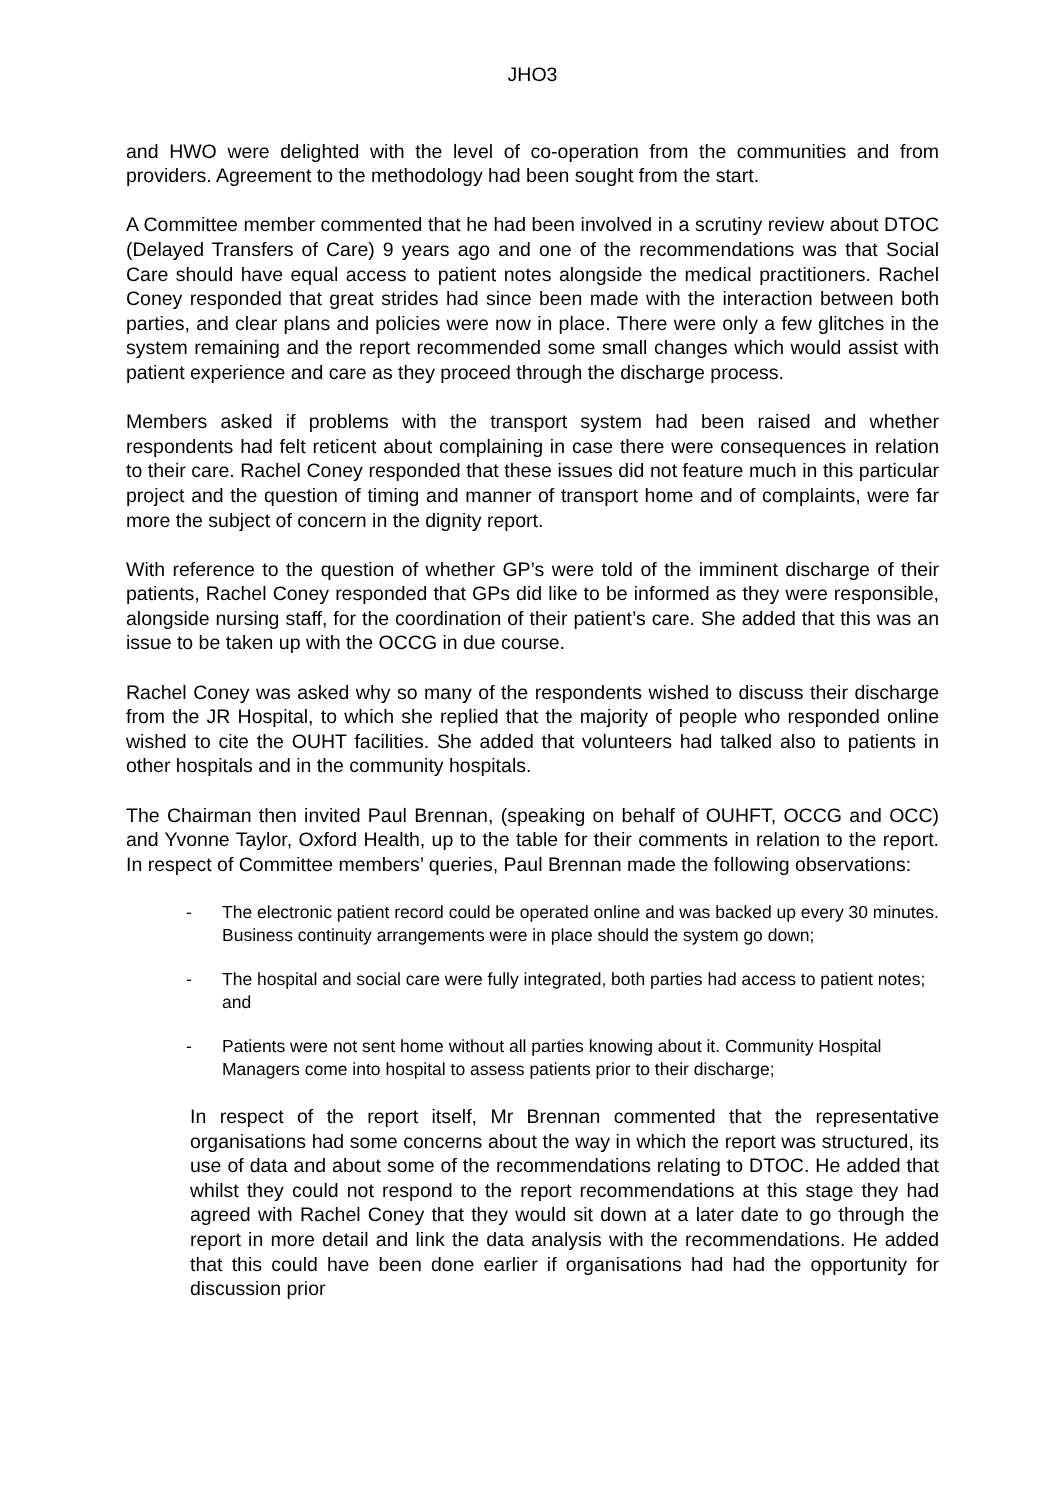JHO3
and HWO were delighted with the level of co-operation from the communities and from providers. Agreement to the methodology had been sought from the start.
A Committee member commented that he had been involved in a scrutiny review about DTOC (Delayed Transfers of Care) 9 years ago and one of the recommendations was that Social Care should have equal access to patient notes alongside the medical practitioners. Rachel Coney responded that great strides had since been made with the interaction between both parties, and clear plans and policies were now in place. There were only a few glitches in the system remaining and the report recommended some small changes which would assist with patient experience and care as they proceed through the discharge process.
Members asked if problems with the transport system had been raised and whether respondents had felt reticent about complaining in case there were consequences in relation to their care. Rachel Coney responded that these issues did not feature much in this particular project and the question of timing and manner of transport home and of complaints, were far more the subject of concern in the dignity report.
With reference to the question of whether GP’s were told of the imminent discharge of their patients, Rachel Coney responded that GPs did like to be informed as they were responsible, alongside nursing staff, for the coordination of their patient’s care. She added that this was an issue to be taken up with the OCCG in due course.
Rachel Coney was asked why so many of the respondents wished to discuss their discharge from the JR Hospital, to which she replied that the majority of people who responded online wished to cite the OUHT facilities. She added that volunteers had talked also to patients in other hospitals and in the community hospitals.
The Chairman then invited Paul Brennan, (speaking on behalf of OUHFT, OCCG and OCC) and Yvonne Taylor, Oxford Health, up to the table for their comments in relation to the report. In respect of Committee members’ queries, Paul Brennan made the following observations:
- The electronic patient record could be operated online and was backed up every 30 minutes. Business continuity arrangements were in place should the system go down;
- The hospital and social care were fully integrated, both parties had access to patient notes; and
- Patients were not sent home without all parties knowing about it. Community Hospital Managers come into hospital to assess patients prior to their discharge;
In respect of the report itself, Mr Brennan commented that the representative organisations had some concerns about the way in which the report was structured, its use of data and about some of the recommendations relating to DTOC. He added that whilst they could not respond to the report recommendations at this stage they had agreed with Rachel Coney that they would sit down at a later date to go through the report in more detail and link the data analysis with the recommendations. He added that this could have been done earlier if organisations had had the opportunity for discussion prior